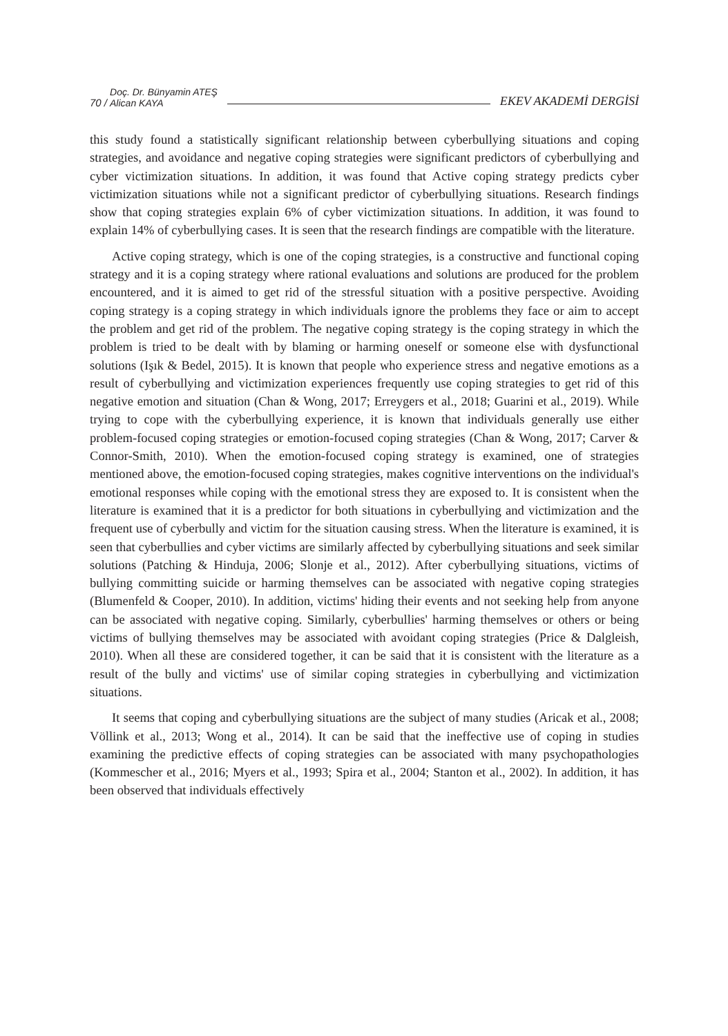70 / Doç. Dr. Bünyamin ATEŞ
Alican KAYA EKEV AKADEMİ DERGİSİ
this study found a statistically significant relationship between cyberbullying situations and coping strategies, and avoidance and negative coping strategies were significant predictors of cyberbullying and cyber victimization situations. In addition, it was found that Active coping strategy predicts cyber victimization situations while not a significant predictor of cyberbullying situations. Research findings show that coping strategies explain 6% of cyber victimization situations. In addition, it was found to explain 14% of cyberbullying cases. It is seen that the research findings are compatible with the literature.
Active coping strategy, which is one of the coping strategies, is a constructive and functional coping strategy and it is a coping strategy where rational evaluations and solutions are produced for the problem encountered, and it is aimed to get rid of the stressful situation with a positive perspective. Avoiding coping strategy is a coping strategy in which individuals ignore the problems they face or aim to accept the problem and get rid of the problem. The negative coping strategy is the coping strategy in which the problem is tried to be dealt with by blaming or harming oneself or someone else with dysfunctional solutions (Işık & Bedel, 2015). It is known that people who experience stress and negative emotions as a result of cyberbullying and victimization experiences frequently use coping strategies to get rid of this negative emotion and situation (Chan & Wong, 2017; Erreygers et al., 2018; Guarini et al., 2019). While trying to cope with the cyberbullying experience, it is known that individuals generally use either problem-focused coping strategies or emotion-focused coping strategies (Chan & Wong, 2017; Carver & Connor-Smith, 2010). When the emotion-focused coping strategy is examined, one of strategies mentioned above, the emotion-focused coping strategies, makes cognitive interventions on the individual's emotional responses while coping with the emotional stress they are exposed to. It is consistent when the literature is examined that it is a predictor for both situations in cyberbullying and victimization and the frequent use of cyberbully and victim for the situation causing stress. When the literature is examined, it is seen that cyberbullies and cyber victims are similarly affected by cyberbullying situations and seek similar solutions (Patching & Hinduja, 2006; Slonje et al., 2012). After cyberbullying situations, victims of bullying committing suicide or harming themselves can be associated with negative coping strategies (Blumenfeld & Cooper, 2010). In addition, victims' hiding their events and not seeking help from anyone can be associated with negative coping. Similarly, cyberbullies' harming themselves or others or being victims of bullying themselves may be associated with avoidant coping strategies (Price & Dalgleish, 2010). When all these are considered together, it can be said that it is consistent with the literature as a result of the bully and victims' use of similar coping strategies in cyberbullying and victimization situations.
It seems that coping and cyberbullying situations are the subject of many studies (Aricak et al., 2008; Völlink et al., 2013; Wong et al., 2014). It can be said that the ineffective use of coping in studies examining the predictive effects of coping strategies can be associated with many psychopathologies (Kommescher et al., 2016; Myers et al., 1993; Spira et al., 2004; Stanton et al., 2002). In addition, it has been observed that individuals effectively